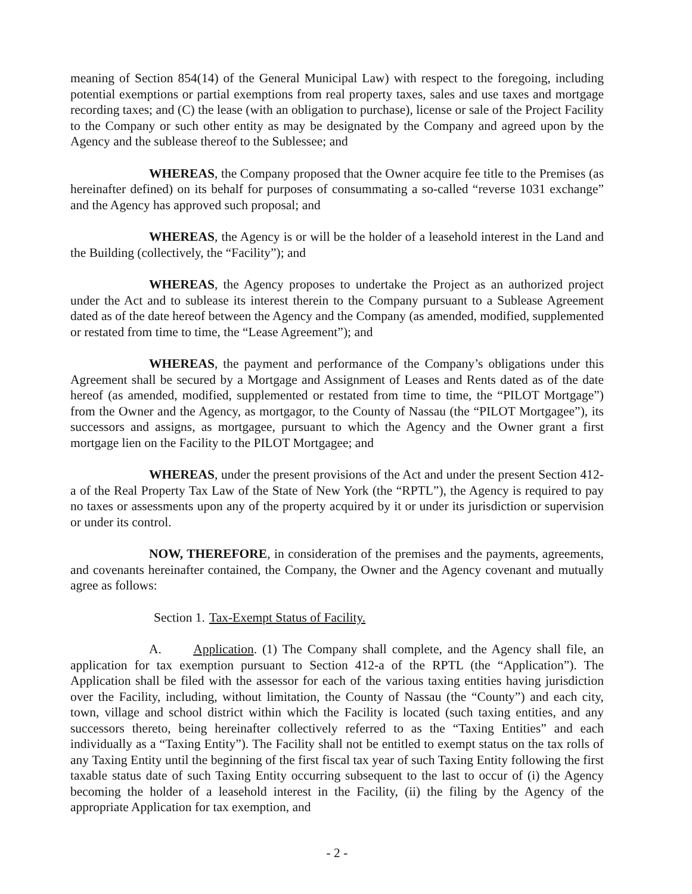meaning of Section 854(14) of the General Municipal Law) with respect to the foregoing, including potential exemptions or partial exemptions from real property taxes, sales and use taxes and mortgage recording taxes; and (C) the lease (with an obligation to purchase), license or sale of the Project Facility to the Company or such other entity as may be designated by the Company and agreed upon by the Agency and the sublease thereof to the Sublessee; and
WHEREAS, the Company proposed that the Owner acquire fee title to the Premises (as hereinafter defined) on its behalf for purposes of consummating a so-called “reverse 1031 exchange” and the Agency has approved such proposal; and
WHEREAS, the Agency is or will be the holder of a leasehold interest in the Land and the Building (collectively, the “Facility”); and
WHEREAS, the Agency proposes to undertake the Project as an authorized project under the Act and to sublease its interest therein to the Company pursuant to a Sublease Agreement dated as of the date hereof between the Agency and the Company (as amended, modified, supplemented or restated from time to time, the “Lease Agreement”); and
WHEREAS, the payment and performance of the Company’s obligations under this Agreement shall be secured by a Mortgage and Assignment of Leases and Rents dated as of the date hereof (as amended, modified, supplemented or restated from time to time, the “PILOT Mortgage”) from the Owner and the Agency, as mortgagor, to the County of Nassau (the “PILOT Mortgagee”), its successors and assigns, as mortgagee, pursuant to which the Agency and the Owner grant a first mortgage lien on the Facility to the PILOT Mortgagee; and
WHEREAS, under the present provisions of the Act and under the present Section 412-a of the Real Property Tax Law of the State of New York (the “RPTL”), the Agency is required to pay no taxes or assessments upon any of the property acquired by it or under its jurisdiction or supervision or under its control.
NOW, THEREFORE, in consideration of the premises and the payments, agreements, and covenants hereinafter contained, the Company, the Owner and the Agency covenant and mutually agree as follows:
Section 1. Tax-Exempt Status of Facility.
A. Application. (1) The Company shall complete, and the Agency shall file, an application for tax exemption pursuant to Section 412-a of the RPTL (the “Application”). The Application shall be filed with the assessor for each of the various taxing entities having jurisdiction over the Facility, including, without limitation, the County of Nassau (the “County”) and each city, town, village and school district within which the Facility is located (such taxing entities, and any successors thereto, being hereinafter collectively referred to as the “Taxing Entities” and each individually as a “Taxing Entity”). The Facility shall not be entitled to exempt status on the tax rolls of any Taxing Entity until the beginning of the first fiscal tax year of such Taxing Entity following the first taxable status date of such Taxing Entity occurring subsequent to the last to occur of (i) the Agency becoming the holder of a leasehold interest in the Facility, (ii) the filing by the Agency of the appropriate Application for tax exemption, and
- 2 -